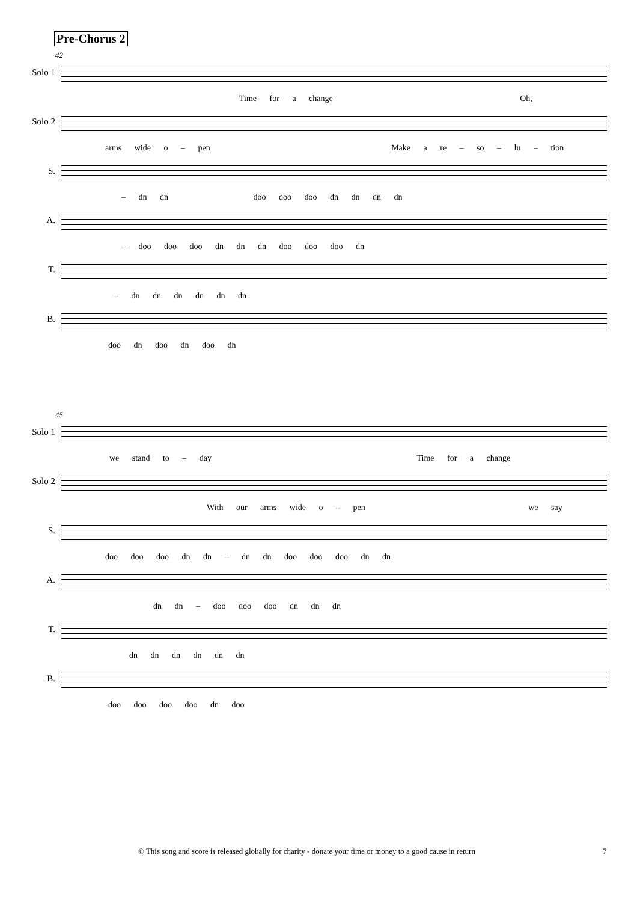Pre-Chorus 2
42
Solo 1
Time for a change Oh,
Solo 2
arms wide o – pen Make a re – so – lu – tion
S.
– dn dn doo doo doo dn dn dn dn
A.
– doo doo doo dn dn dn doo doo doo dn
T.
– dn dn dn dn dn dn
B.
doo dn doo dn doo dn
45
Solo 1
we stand to – day Time for a change
Solo 2
With our arms wide o – pen we say
S.
doo doo doo dn dn – dn dn doo doo doo dn dn
A.
dn dn – doo doo doo dn dn dn
T.
dn dn dn dn dn dn
B.
doo doo doo doo dn doo
© This song and score is released globally for charity - donate your time or money to a good cause in return 7